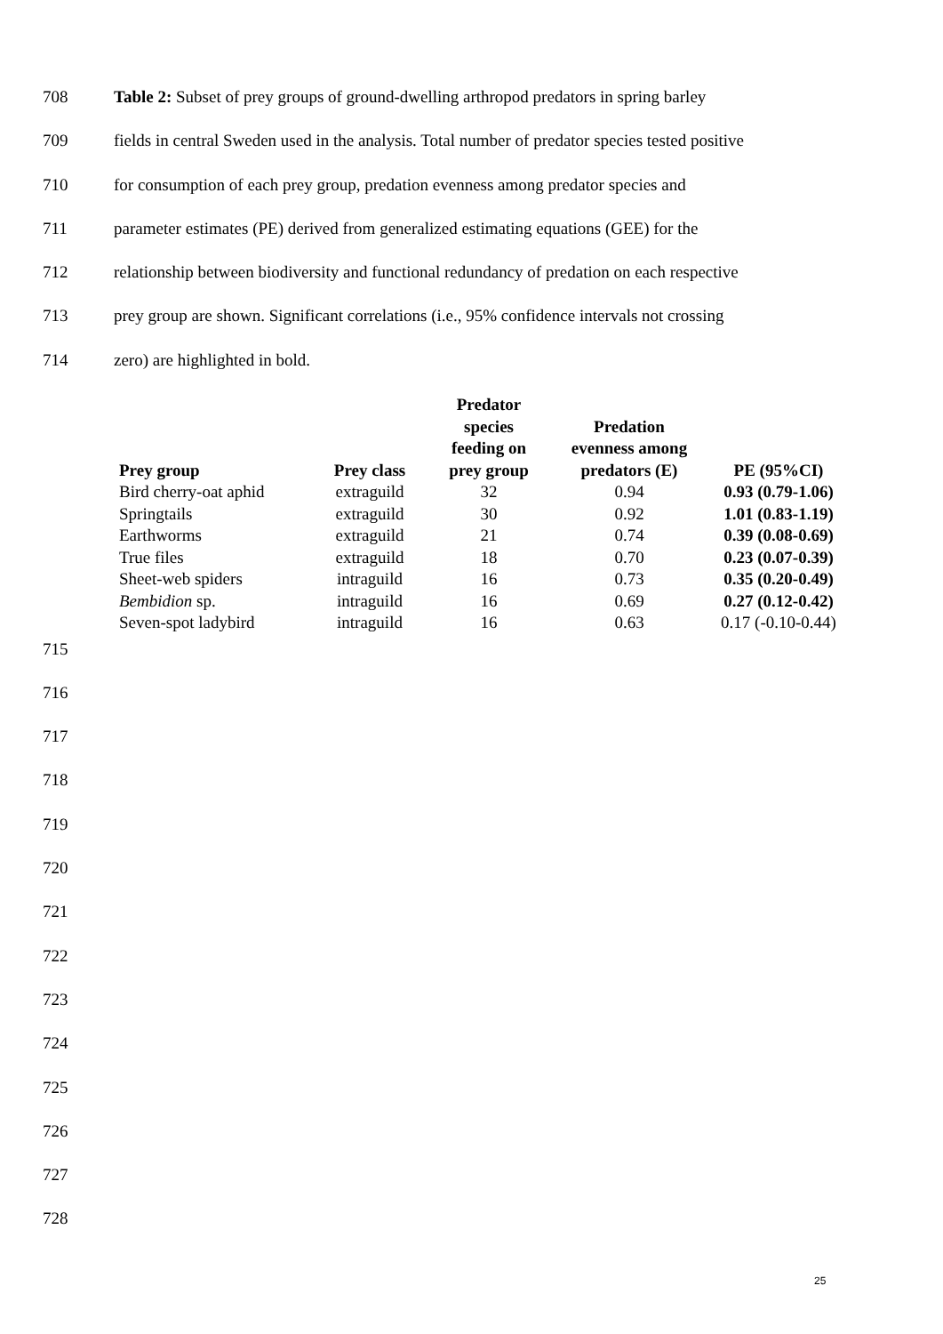708 Table 2: Subset of prey groups of ground-dwelling arthropod predators in spring barley
709 fields in central Sweden used in the analysis. Total number of predator species tested positive
710 for consumption of each prey group, predation evenness among predator species and
711 parameter estimates (PE) derived from generalized estimating equations (GEE) for the
712 relationship between biodiversity and functional redundancy of predation on each respective
713 prey group are shown. Significant correlations (i.e., 95% confidence intervals not crossing
714 zero) are highlighted in bold.
| Prey group | Prey class | Predator species feeding on prey group | Predation evenness among predators (E) | PE (95%CI) |
| --- | --- | --- | --- | --- |
| Bird cherry-oat aphid | extraguild | 32 | 0.94 | 0.93 (0.79-1.06) |
| Springtails | extraguild | 30 | 0.92 | 1.01 (0.83-1.19) |
| Earthworms | extraguild | 21 | 0.74 | 0.39 (0.08-0.69) |
| True files | extraguild | 18 | 0.70 | 0.23 (0.07-0.39) |
| Sheet-web spiders | intraguild | 16 | 0.73 | 0.35 (0.20-0.49) |
| Bembidion sp. | intraguild | 16 | 0.69 | 0.27 (0.12-0.42) |
| Seven-spot ladybird | intraguild | 16 | 0.63 | 0.17 (-0.10-0.44) |
715
716
717
718
719
720
721
722
723
724
725
726
727
728
25